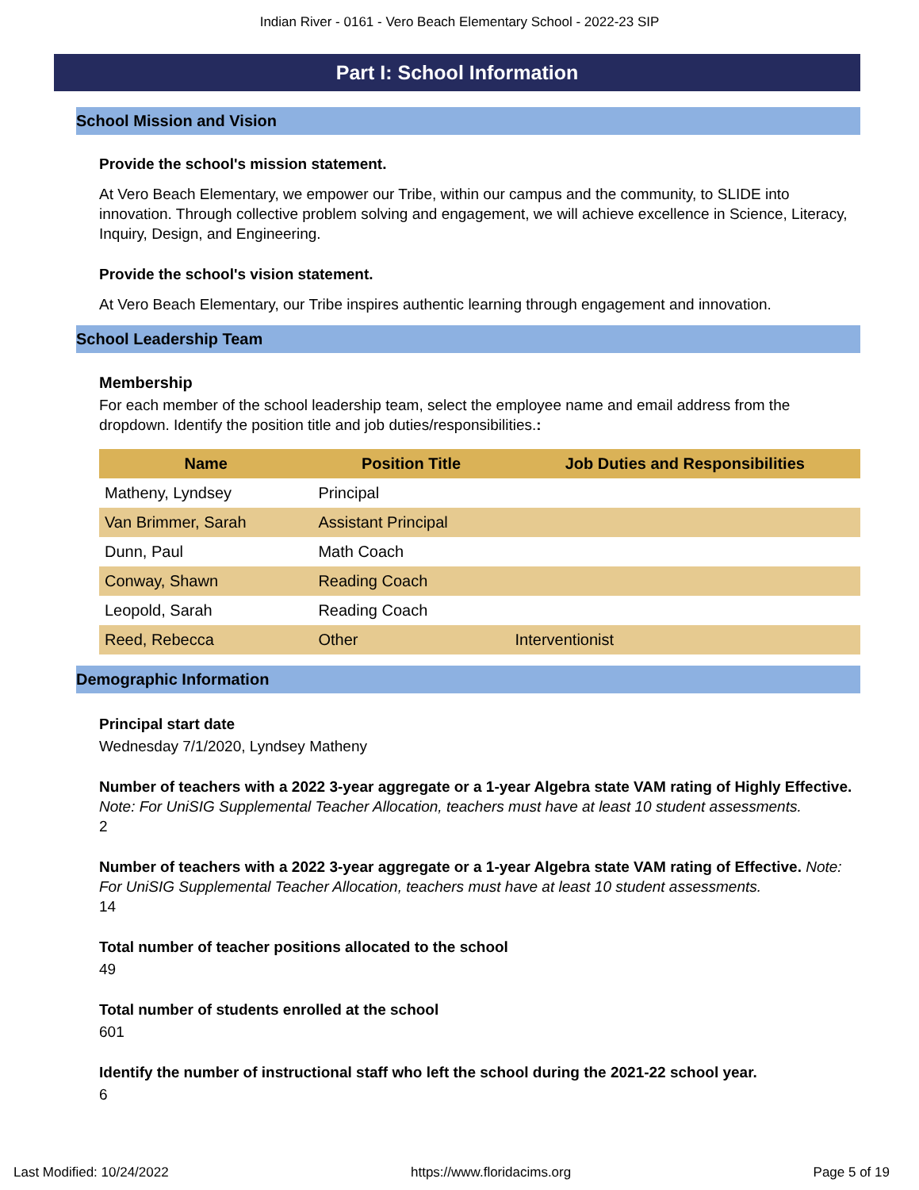Indian River - 0161 - Vero Beach Elementary School - 2022-23 SIP
Part I: School Information
School Mission and Vision
Provide the school's mission statement.
At Vero Beach Elementary, we empower our Tribe, within our campus and the community, to SLIDE into innovation. Through collective problem solving and engagement, we will achieve excellence in Science, Literacy, Inquiry, Design, and Engineering.
Provide the school's vision statement.
At Vero Beach Elementary, our Tribe inspires authentic learning through engagement and innovation.
School Leadership Team
Membership
For each member of the school leadership team, select the employee name and email address from the dropdown. Identify the position title and job duties/responsibilities.:
| Name | Position Title | Job Duties and Responsibilities |
| --- | --- | --- |
| Matheny, Lyndsey | Principal | |
| Van Brimmer, Sarah | Assistant Principal | |
| Dunn, Paul | Math Coach | |
| Conway, Shawn | Reading Coach | |
| Leopold, Sarah | Reading Coach | |
| Reed, Rebecca | Other | Interventionist |
Demographic Information
Principal start date
Wednesday 7/1/2020, Lyndsey Matheny
Number of teachers with a 2022 3-year aggregate or a 1-year Algebra state VAM rating of Highly Effective. Note: For UniSIG Supplemental Teacher Allocation, teachers must have at least 10 student assessments.
2
Number of teachers with a 2022 3-year aggregate or a 1-year Algebra state VAM rating of Effective. Note: For UniSIG Supplemental Teacher Allocation, teachers must have at least 10 student assessments.
14
Total number of teacher positions allocated to the school
49
Total number of students enrolled at the school
601
Identify the number of instructional staff who left the school during the 2021-22 school year.
6
Last Modified: 10/24/2022 https://www.floridacims.org Page 5 of 19